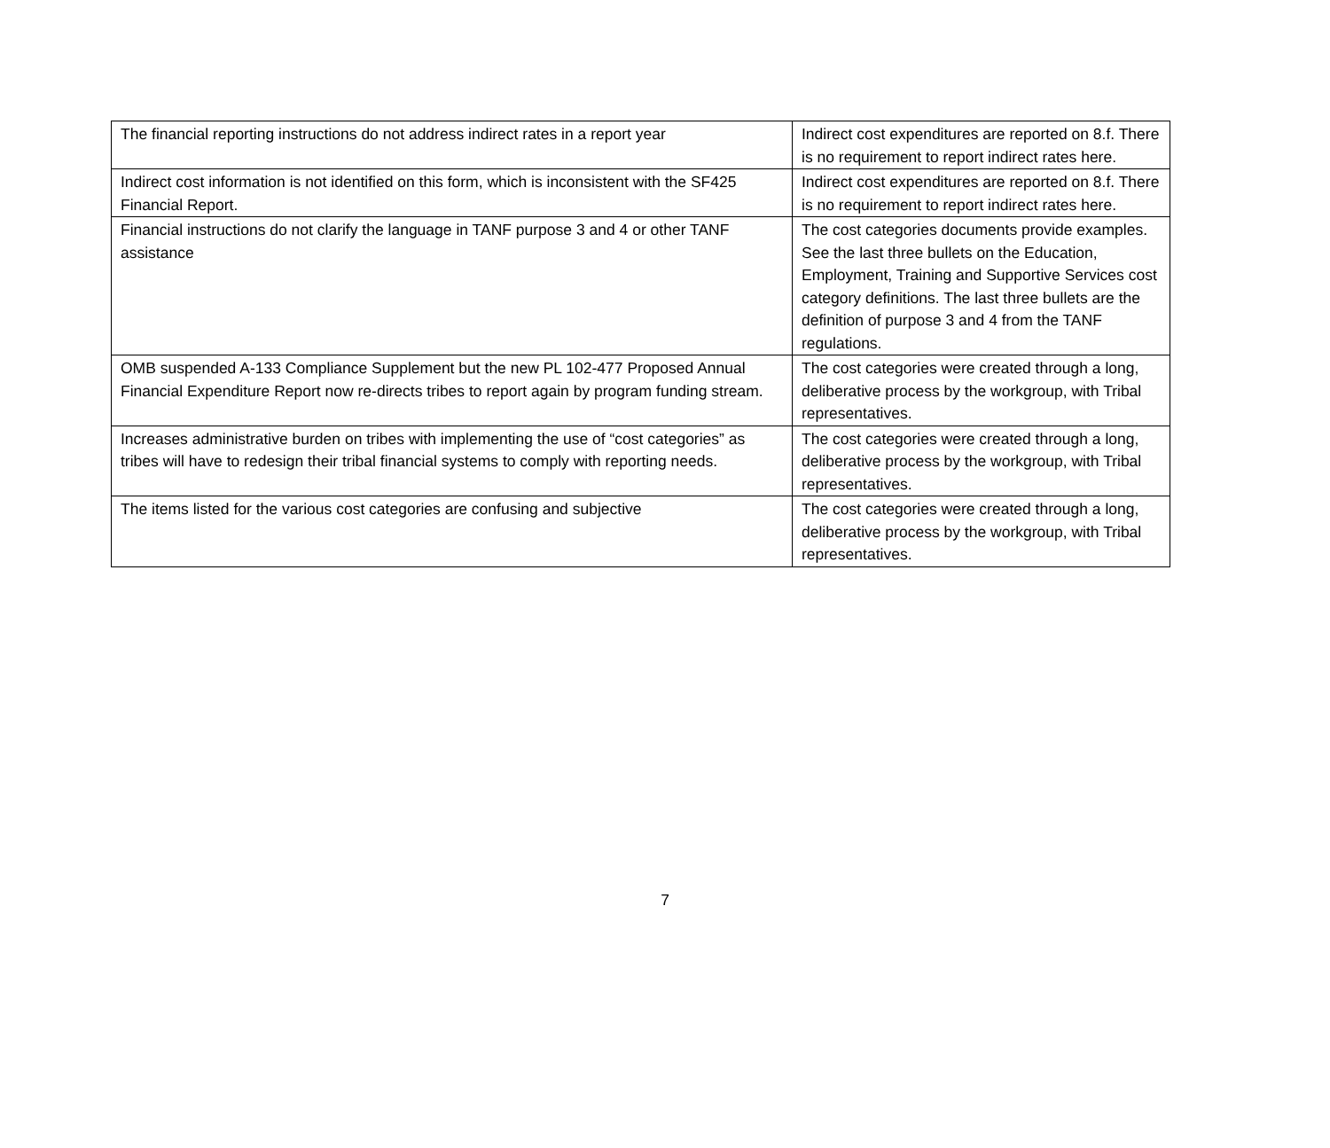| The financial reporting instructions do not address indirect rates in a report year | Indirect cost expenditures are reported on 8.f. There is no requirement to report indirect rates here. |
| Indirect cost information is not identified on this form, which is inconsistent with the SF425 Financial Report. | Indirect cost expenditures are reported on 8.f. There is no requirement to report indirect rates here. |
| Financial instructions do not clarify the language in TANF purpose 3 and 4 or other TANF assistance | The cost categories documents provide examples. See the last three bullets on the Education, Employment, Training and Supportive Services cost category definitions. The last three bullets are the definition of purpose 3 and 4 from the TANF regulations. |
| OMB suspended A-133 Compliance Supplement but the new PL 102-477 Proposed Annual Financial Expenditure Report now re-directs tribes to report again by program funding stream. | The cost categories were created through a long, deliberative process by the workgroup, with Tribal representatives. |
| Increases administrative burden on tribes with implementing the use of “cost categories” as tribes will have to redesign their tribal financial systems to comply with reporting needs. | The cost categories were created through a long, deliberative process by the workgroup, with Tribal representatives. |
| The items listed for the various cost categories are confusing and subjective | The cost categories were created through a long, deliberative process by the workgroup, with Tribal representatives. |
7